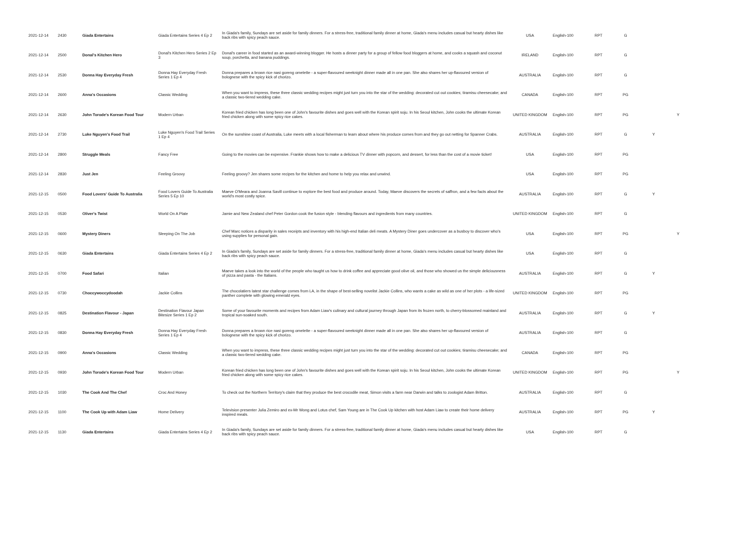| 2021-12-14 | 2430 | Giada Entertains | Giada Entertains Series 4 Ep 2 | In Giada's family, Sundays are set aside for family dinners. For a stress-free, traditional family dinner at home, Giada's menu includes casual but hearty dishes like back ribs with spicy peach sauce. | USA | English-100 | RPT | G | | |
| 2021-12-14 | 2500 | Donal's Kitchen Hero | Donal's Kitchen Hero Series 2 Ep 3 | Donal's career in food started as an award-winning blogger. He hosts a dinner party for a group of fellow food bloggers at home, and cooks a squash and coconut soup, porchetta, and banana puddings. | IRELAND | English-100 | RPT | G | | |
| 2021-12-14 | 2530 | Donna Hay Everyday Fresh | Donna Hay Everyday Fresh Series 1 Ep 4 | Donna prepares a brown rice nasi goreng omelette - a super-flavoured weeknight dinner made all in one pan. She also shares her up-flavoured version of bolognese with the spicy kick of chorizo. | AUSTRALIA | English-100 | RPT | G | | |
| 2021-12-14 | 2600 | Anna's Occasions | Classic Wedding | When you want to impress, these three classic wedding recipes might just turn you into the star of the wedding: decorated cut out cookies; tiramisu cheesecake; and a classic two-tiered wedding cake. | CANADA | English-100 | RPT | PG | | |
| 2021-12-14 | 2630 | John Torode's Korean Food Tour | Modern Urban | Korean fried chicken has long been one of John's favourite dishes and goes well with the Korean spirit soju. In his Seoul kitchen, John cooks the ultimate Korean fried chicken along with some spicy rice cakes. | UNITED KINGDOM | English-100 | RPT | PG | | Y |
| 2021-12-14 | 2730 | Luke Nguyen's Food Trail | Luke Nguyen's Food Trail Series 1 Ep 4 | On the sunshine coast of Australia, Luke meets with a local fisherman to learn about where his produce comes from and they go out netting for Spanner Crabs. | AUSTRALIA | English-100 | RPT | G | Y | |
| 2021-12-14 | 2800 | Struggle Meals | Fancy Free | Going to the movies can be expensive. Frankie shows how to make a delicious TV dinner with popcorn, and dessert, for less than the cost of a movie ticket! | USA | English-100 | RPT | PG | | |
| 2021-12-14 | 2830 | Just Jen | Feeling Groovy | Feeling groovy? Jen shares some recipes for the kitchen and home to help you relax and unwind. | USA | English-100 | RPT | PG | | |
| 2021-12-15 | 0500 | Food Lovers' Guide To Australia | Food Lovers Guide To Australia Series 5 Ep 10 | Maeve O'Meara and Joanna Savill continue to explore the best food and produce around. Today, Maeve discovers the secrets of saffron, and a few facts about the world's most costly spice. | AUSTRALIA | English-100 | RPT | G | Y | |
| 2021-12-15 | 0530 | Oliver's Twist | World On A Plate | Jamie and New Zealand chef Peter Gordon cook the fusion style - blending flavours and ingredients from many countries. | UNITED KINGDOM | English-100 | RPT | G | | |
| 2021-12-15 | 0600 | Mystery Diners | Sleeping On The Job | Chef Marc notices a disparity in sales receipts and inventory with his high-end Italian deli meats. A Mystery Diner goes undercover as a busboy to discover who's using supplies for personal gain. | USA | English-100 | RPT | PG | | Y |
| 2021-12-15 | 0630 | Giada Entertains | Giada Entertains Series 4 Ep 2 | In Giada's family, Sundays are set aside for family dinners. For a stress-free, traditional family dinner at home, Giada's menu includes casual but hearty dishes like back ribs with spicy peach sauce. | USA | English-100 | RPT | G | | |
| 2021-12-15 | 0700 | Food Safari | Italian | Maeve takes a look into the world of the people who taught us how to drink coffee and appreciate good olive oil, and those who showed us the simple deliciousness of pizza and pasta - the Italians. | AUSTRALIA | English-100 | RPT | G | Y | |
| 2021-12-15 | 0730 | Choccywoccydoodah | Jackie Collins | The chocolatiers latest star challenge comes from LA, in the shape of best-selling novelist Jackie Collins, who wants a cake as wild as one of her plots - a life-sized panther complete with glowing emerald eyes. | UNITED KINGDOM | English-100 | RPT | PG | | |
| 2021-12-15 | 0825 | Destination Flavour - Japan | Destination Flavour Japan Bitesize Series 1 Ep 2 | Some of your favourite moments and recipes from Adam Liaw's culinary and cultural journey through Japan from its frozen north, to cherry-blossomed mainland and tropical sun-soaked south. | AUSTRALIA | English-100 | RPT | G | Y | |
| 2021-12-15 | 0830 | Donna Hay Everyday Fresh | Donna Hay Everyday Fresh Series 1 Ep 4 | Donna prepares a brown rice nasi goreng omelette - a super-flavoured weeknight dinner made all in one pan. She also shares her up-flavoured version of bolognese with the spicy kick of chorizo. | AUSTRALIA | English-100 | RPT | G | | |
| 2021-12-15 | 0900 | Anna's Occasions | Classic Wedding | When you want to impress, these three classic wedding recipes might just turn you into the star of the wedding: decorated cut out cookies; tiramisu cheesecake; and a classic two-tiered wedding cake. | CANADA | English-100 | RPT | PG | | |
| 2021-12-15 | 0930 | John Torode's Korean Food Tour | Modern Urban | Korean fried chicken has long been one of John's favourite dishes and goes well with the Korean spirit soju. In his Seoul kitchen, John cooks the ultimate Korean fried chicken along with some spicy rice cakes. | UNITED KINGDOM | English-100 | RPT | PG | | Y |
| 2021-12-15 | 1030 | The Cook And The Chef | Croc And Honey | To check out the Northern Territory's claim that they produce the best crocodile meat, Simon visits a farm near Darwin and talks to zoologist Adam Britton. | AUSTRALIA | English-100 | RPT | G | | |
| 2021-12-15 | 1100 | The Cook Up with Adam Liaw | Home Delivery | Television presenter Julia Zemiro and ex-Mr Wong and Lotus chef, Sam Young are in The Cook Up kitchen with host Adam Liaw to create their home delivery inspired meals. | AUSTRALIA | English-100 | RPT | PG | Y | |
| 2021-12-15 | 1130 | Giada Entertains | Giada Entertains Series 4 Ep 2 | In Giada's family, Sundays are set aside for family dinners. For a stress-free, traditional family dinner at home, Giada's menu includes casual but hearty dishes like back ribs with spicy peach sauce. | USA | English-100 | RPT | G | | |